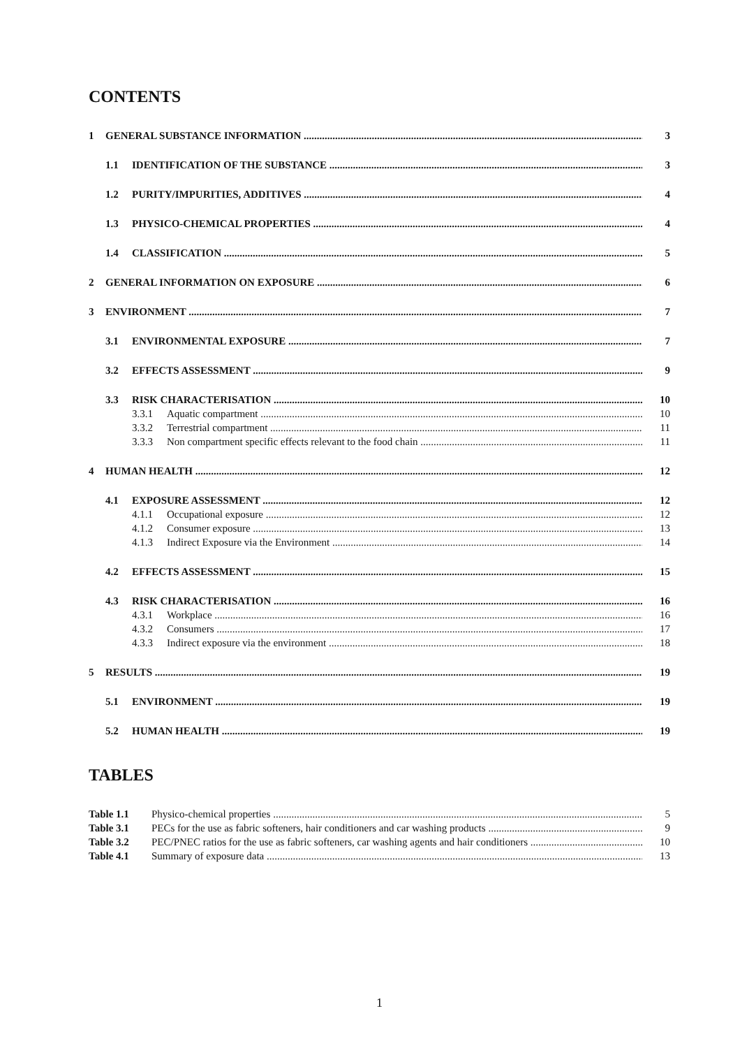CONTENTS
1 GENERAL SUBSTANCE INFORMATION 3
1.1 IDENTIFICATION OF THE SUBSTANCE 3
1.2 PURITY/IMPURITIES, ADDITIVES 4
1.3 PHYSICO-CHEMICAL PROPERTIES 4
1.4 CLASSIFICATION 5
2 GENERAL INFORMATION ON EXPOSURE 6
3 ENVIRONMENT 7
3.1 ENVIRONMENTAL EXPOSURE 7
3.2 EFFECTS ASSESSMENT 9
3.3 RISK CHARACTERISATION 10
3.3.1 Aquatic compartment 10
3.3.2 Terrestrial compartment 11
3.3.3 Non compartment specific effects relevant to the food chain 11
4 HUMAN HEALTH 12
4.1 EXPOSURE ASSESSMENT 12
4.1.1 Occupational exposure 12
4.1.2 Consumer exposure 13
4.1.3 Indirect Exposure via the Environment 14
4.2 EFFECTS ASSESSMENT 15
4.3 RISK CHARACTERISATION 16
4.3.1 Workplace 16
4.3.2 Consumers 17
4.3.3 Indirect exposure via the environment 18
5 RESULTS 19
5.1 ENVIRONMENT 19
5.2 HUMAN HEALTH 19
TABLES
Table 1.1 Physico-chemical properties 5
Table 3.1 PECs for the use as fabric softeners, hair conditioners and car washing products 9
Table 3.2 PEC/PNEC ratios for the use as fabric softeners, car washing agents and hair conditioners 10
Table 4.1 Summary of exposure data 13
1